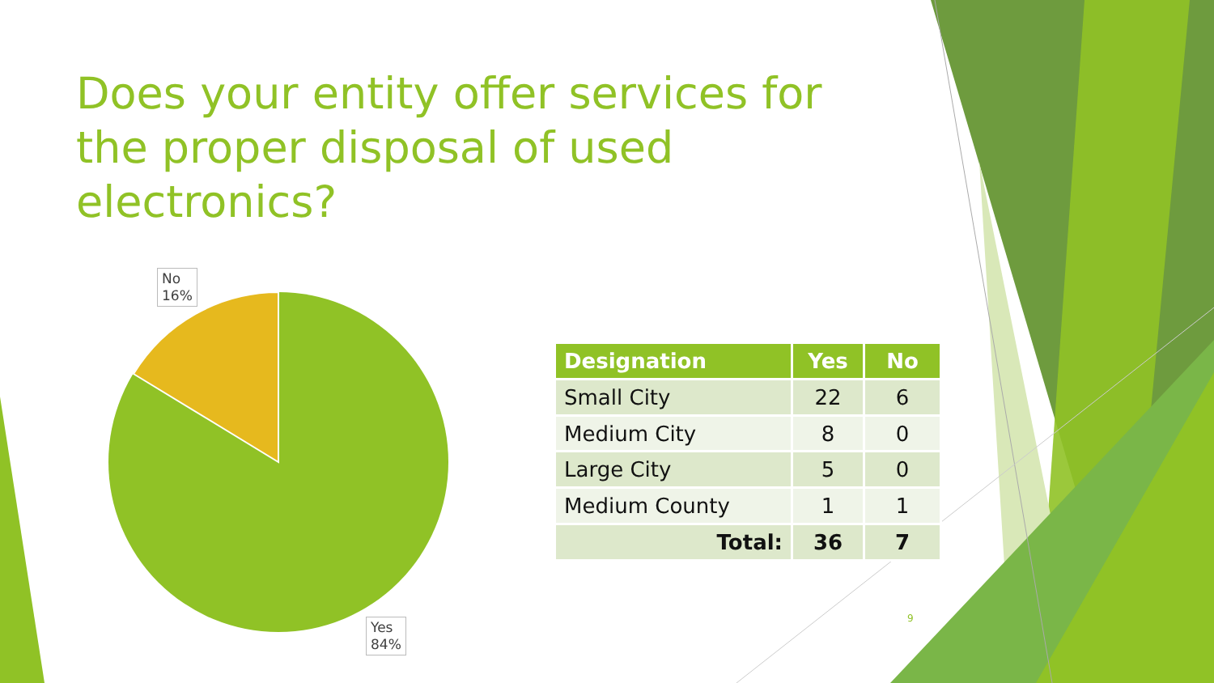Does your entity offer services for the proper disposal of used electronics?
No
16%
Yes
84%
| Designation | Yes | No |
| --- | --- | --- |
| Small City | 22 | 6 |
| Medium City | 8 | 0 |
| Large City | 5 | 0 |
| Medium County | 1 | 1 |
| Total: | 36 | 7 |
9